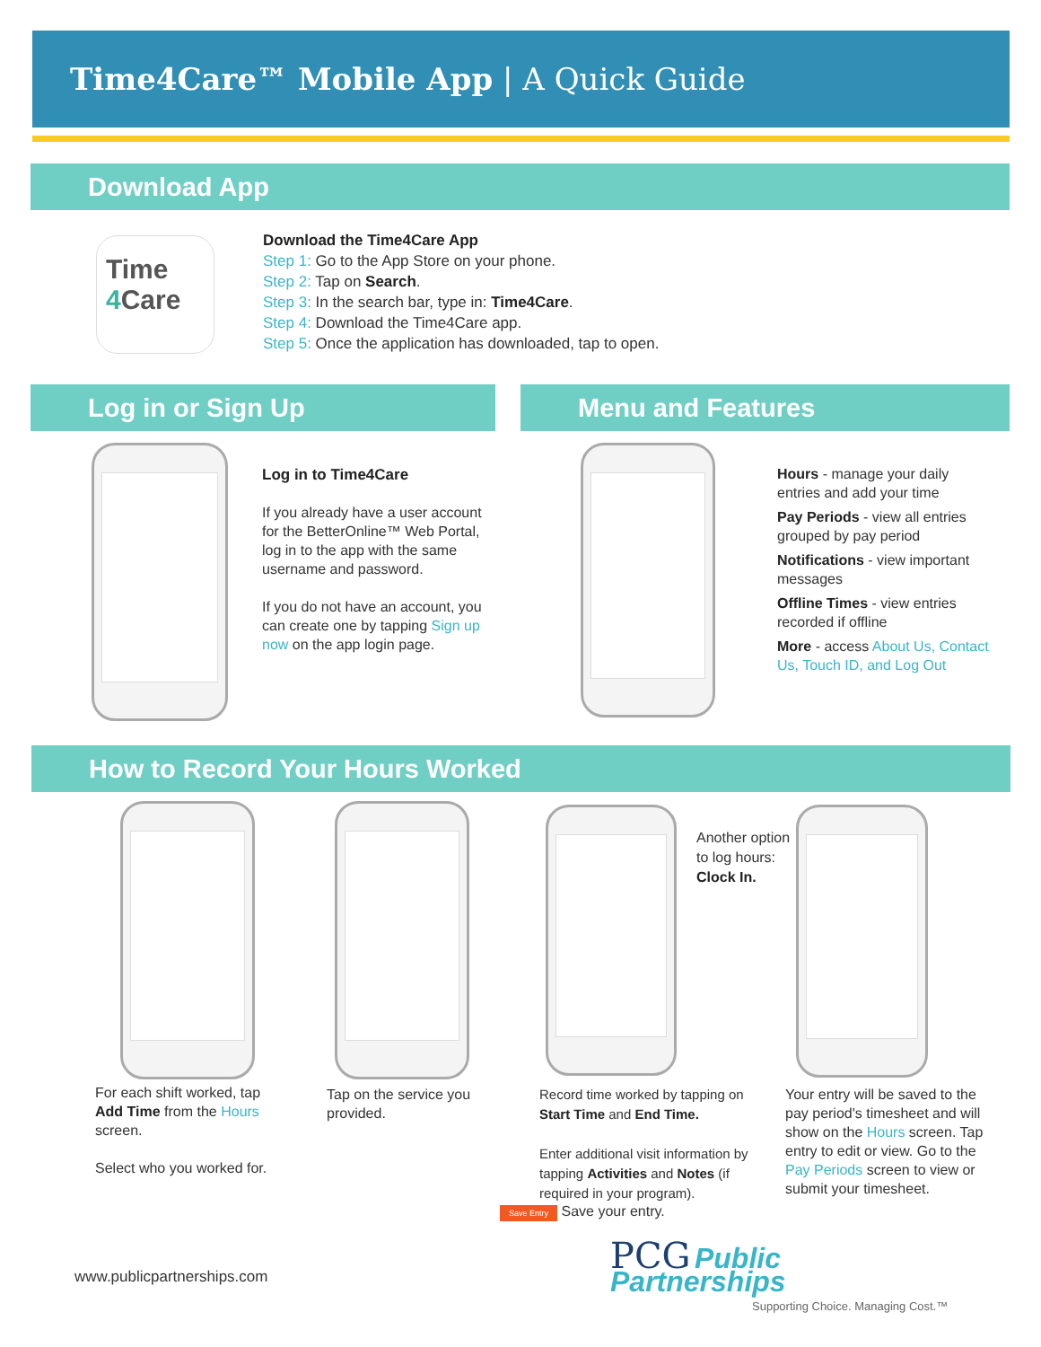Time4Care™ Mobile App | A Quick Guide
Download App
Time
4 Care
Download the Time4Care App
Step 1: Go to the App Store on your phone.
Step 2: Tap on Search.
Step 3: In the search bar, type in: Time4Care.
Step 4: Download the Time4Care app.
Step 5: Once the application has downloaded, tap to open.
Log in or Sign Up Menu and Features
Log in to Time4Care
If you already have a user account for the BetterOnline™ Web Portal, log in to the app with the same username and password.
If you do not have an account, you can create one by tapping Sign up now on the app login page.
Hours - manage your daily entries and add your time
Pay Periods - view all entries grouped by pay period
Notifications - view important messages
Offline Times - view entries recorded if offline
More - access About Us, Contact Us, Touch ID, and Log Out
How to Record Your Hours Worked
Another option to log hours: Clock In.
For each shift worked, tap Add Time from the Hours screen.
Select who you worked for.
Tap on the service you provided.
Record time worked by tapping on Start Time and End Time.
Enter additional visit information by tapping Activities and Notes (if required in your program).
Save Entry Save your entry.
Your entry will be saved to the pay period's timesheet and will show on the Hours screen. Tap entry to edit or view. Go to the Pay Periods screen to view or submit your timesheet.
www.publicpartnerships.com
PCG Public Partnerships
Supporting Choice. Managing Cost.™